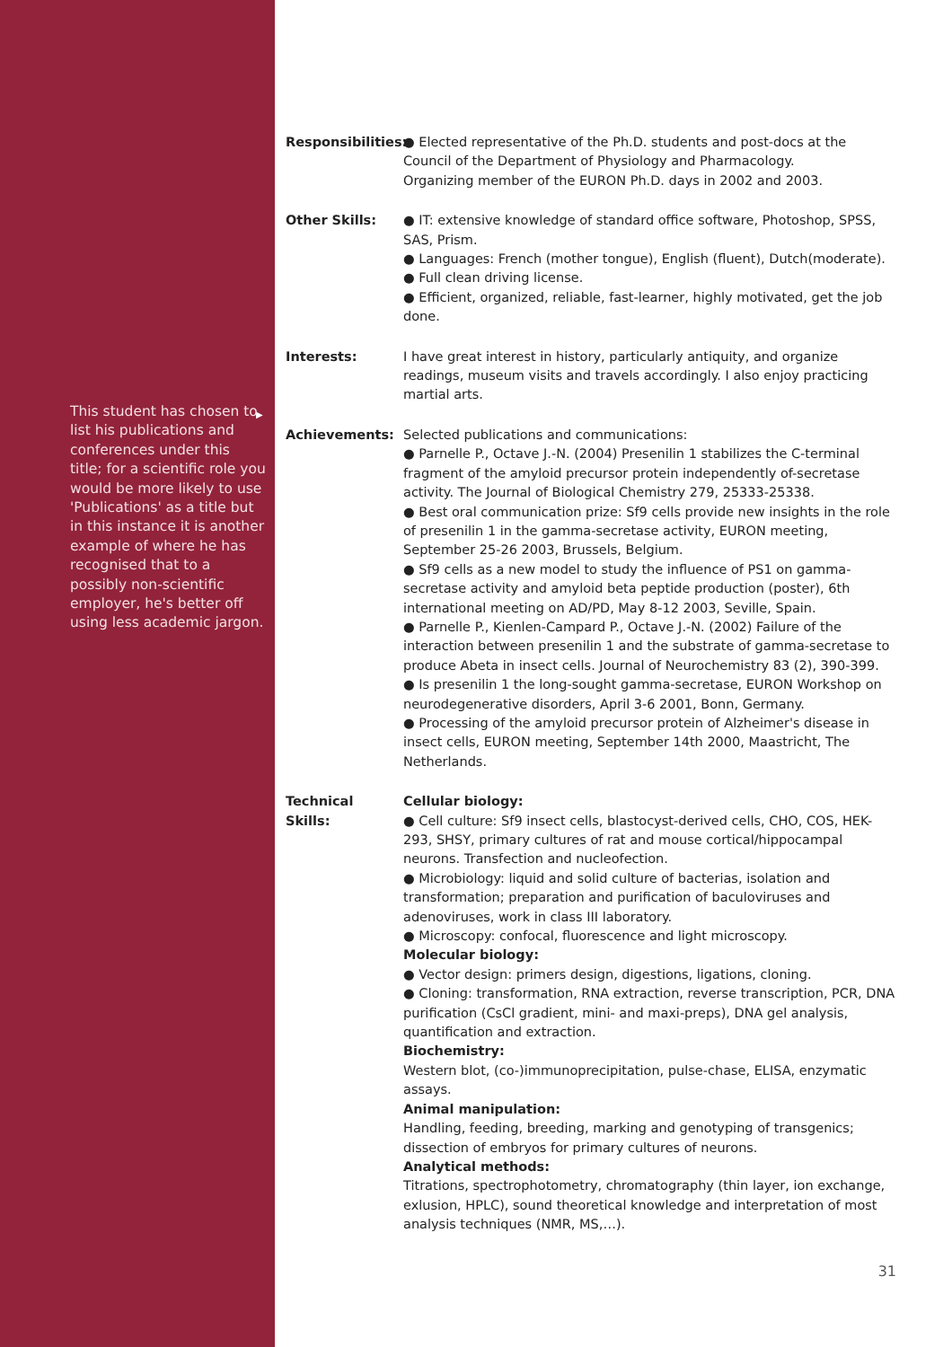▶
This student has chosen to list his publications and conferences under this title; for a scientific role you would be more likely to use 'Publications' as a title but in this instance it is another example of where he has recognised that to a possibly non-scientific employer, he's better off using less academic jargon.
Responsibilities:
● Elected representative of the Ph.D. students and post-docs at the Council of the Department of Physiology and Pharmacology.
Organizing member of the EURON Ph.D. days in 2002 and 2003.
Other Skills: ● IT: extensive knowledge of standard office software, Photoshop, SPSS, SAS, Prism.
● Languages: French (mother tongue), English (fluent), Dutch(moderate).
● Full clean driving license.
● Efficient, organized, reliable, fast-learner, highly motivated, get the job done.
Interests: I have great interest in history, particularly antiquity, and organize readings, museum visits and travels accordingly. I also enjoy practicing martial arts.
Achievements: Selected publications and communications:
● Parnelle P., Octave J.-N. (2004) Presenilin 1 stabilizes the C-terminal fragment of the amyloid precursor protein independently of-secretase activity. The Journal of Biological Chemistry 279, 25333-25338.
● Best oral communication prize: Sf9 cells provide new insights in the role of presenilin 1 in the gamma-secretase activity, EURON meeting, September 25-26 2003, Brussels, Belgium.
● Sf9 cells as a new model to study the influence of PS1 on gamma-secretase activity and amyloid beta peptide production (poster), 6th international meeting on AD/PD, May 8-12 2003, Seville, Spain.
● Parnelle P., Kienlen-Campard P., Octave J.-N. (2002) Failure of the interaction between presenilin 1 and the substrate of gamma-secretase to produce Abeta in insect cells. Journal of Neurochemistry 83 (2), 390-399.
● Is presenilin 1 the long-sought gamma-secretase, EURON Workshop on neurodegenerative disorders, April 3-6 2001, Bonn, Germany.
● Processing of the amyloid precursor protein of Alzheimer's disease in insect cells, EURON meeting, September 14th 2000, Maastricht, The Netherlands.
Technical
Skills:
Cellular biology:
● Cell culture: Sf9 insect cells, blastocyst-derived cells, CHO, COS, HEK-293, SHSY, primary cultures of rat and mouse cortical/hippocampal neurons. Transfection and nucleofection.
● Microbiology: liquid and solid culture of bacterias, isolation and transformation; preparation and purification of baculoviruses and adenoviruses, work in class III laboratory.
● Microscopy: confocal, fluorescence and light microscopy.
Molecular biology:
● Vector design: primers design, digestions, ligations, cloning.
● Cloning: transformation, RNA extraction, reverse transcription, PCR, DNA purification (CsCl gradient, mini- and maxi-preps), DNA gel analysis, quantification and extraction.
Biochemistry:
Western blot, (co-)immunoprecipitation, pulse-chase, ELISA, enzymatic assays.
Animal manipulation:
Handling, feeding, breeding, marking and genotyping of transgenics; dissection of embryos for primary cultures of neurons.
Analytical methods:
Titrations, spectrophotometry, chromatography (thin layer, ion exchange, exlusion, HPLC), sound theoretical knowledge and interpretation of most analysis techniques (NMR, MS,…).
31